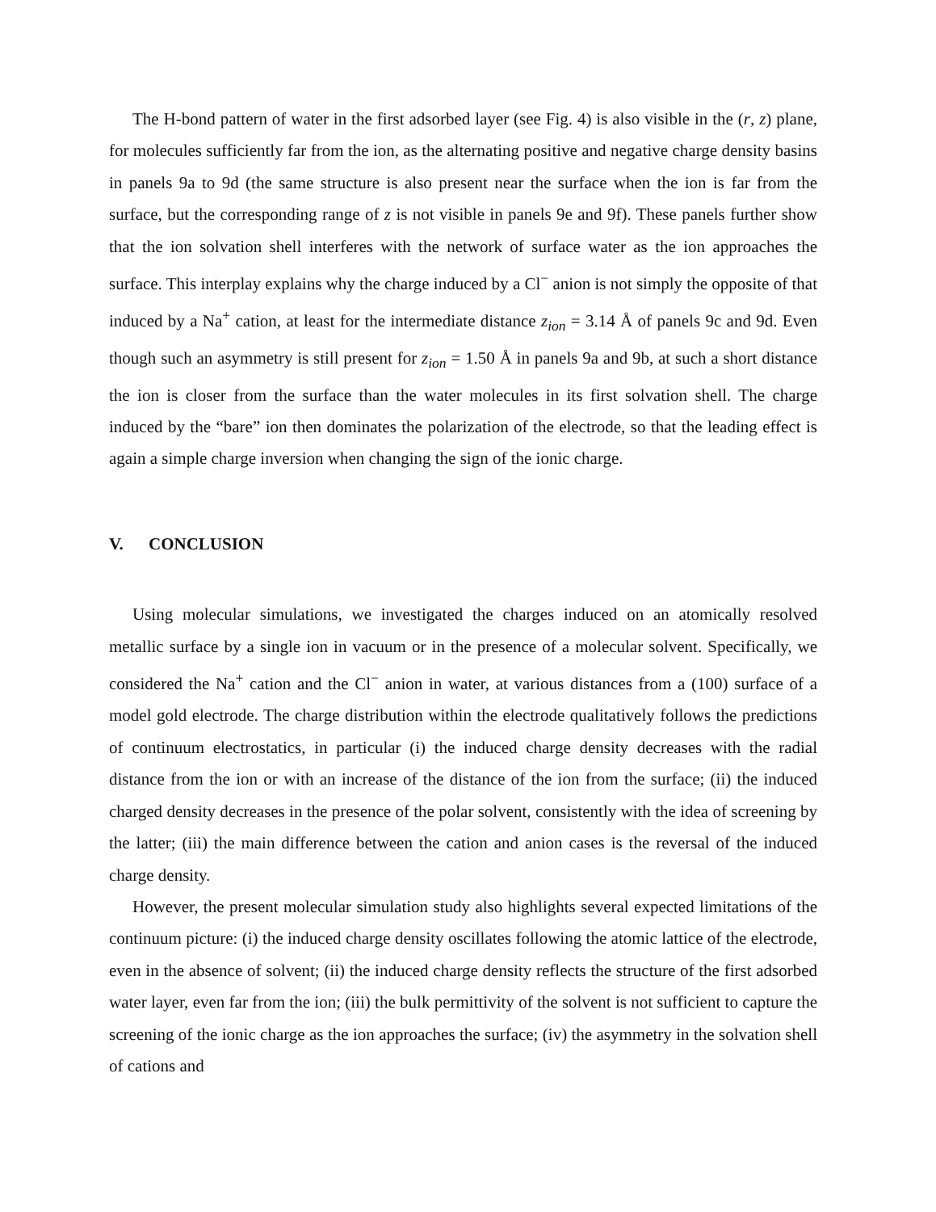The H-bond pattern of water in the first adsorbed layer (see Fig. 4) is also visible in the (r, z) plane, for molecules sufficiently far from the ion, as the alternating positive and negative charge density basins in panels 9a to 9d (the same structure is also present near the surface when the ion is far from the surface, but the corresponding range of z is not visible in panels 9e and 9f). These panels further show that the ion solvation shell interferes with the network of surface water as the ion approaches the surface. This interplay explains why the charge induced by a Cl<sup>−</sup> anion is not simply the opposite of that induced by a Na<sup>+</sup> cation, at least for the intermediate distance z<sub>ion</sub> = 3.14 Å of panels 9c and 9d. Even though such an asymmetry is still present for z<sub>ion</sub> = 1.50 Å in panels 9a and 9b, at such a short distance the ion is closer from the surface than the water molecules in its first solvation shell. The charge induced by the “bare” ion then dominates the polarization of the electrode, so that the leading effect is again a simple charge inversion when changing the sign of the ionic charge.
V. CONCLUSION
Using molecular simulations, we investigated the charges induced on an atomically resolved metallic surface by a single ion in vacuum or in the presence of a molecular solvent. Specifically, we considered the Na<sup>+</sup> cation and the Cl<sup>−</sup> anion in water, at various distances from a (100) surface of a model gold electrode. The charge distribution within the electrode qualitatively follows the predictions of continuum electrostatics, in particular (i) the induced charge density decreases with the radial distance from the ion or with an increase of the distance of the ion from the surface; (ii) the induced charged density decreases in the presence of the polar solvent, consistently with the idea of screening by the latter; (iii) the main difference between the cation and anion cases is the reversal of the induced charge density.
However, the present molecular simulation study also highlights several expected limitations of the continuum picture: (i) the induced charge density oscillates following the atomic lattice of the electrode, even in the absence of solvent; (ii) the induced charge density reflects the structure of the first adsorbed water layer, even far from the ion; (iii) the bulk permittivity of the solvent is not sufficient to capture the screening of the ionic charge as the ion approaches the surface; (iv) the asymmetry in the solvation shell of cations and